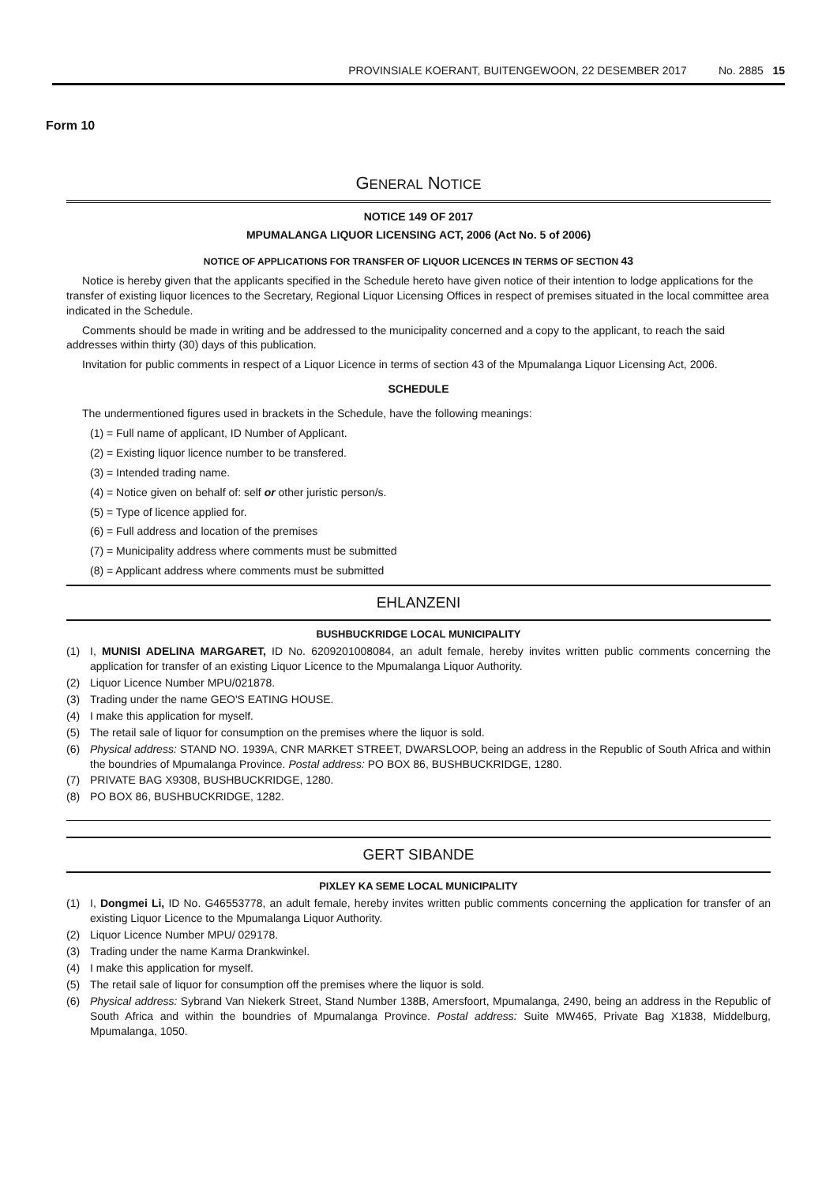PROVINSIALE KOERANT, BUITENGEWOON, 22 DESEMBER 2017 No. 2885 15
Form 10
GENERAL NOTICE
NOTICE 149 OF 2017
MPUMALANGA LIQUOR LICENSING ACT, 2006 (Act No. 5 of 2006)
NOTICE OF APPLICATIONS FOR TRANSFER OF LIQUOR LICENCES IN TERMS OF SECTION 43
Notice is hereby given that the applicants specified in the Schedule hereto have given notice of their intention to lodge applications for the transfer of existing liquor licences to the Secretary, Regional Liquor Licensing Offices in respect of premises situated in the local committee area indicated in the Schedule.
Comments should be made in writing and be addressed to the municipality concerned and a copy to the applicant, to reach the said addresses within thirty (30) days of this publication.
Invitation for public comments in respect of a Liquor Licence in terms of section 43 of the Mpumalanga Liquor Licensing Act, 2006.
SCHEDULE
The undermentioned figures used in brackets in the Schedule, have the following meanings:
(1) = Full name of applicant, ID Number of Applicant.
(2) = Existing liquor licence number to be transfered.
(3) = Intended trading name.
(4) = Notice given on behalf of: self or other juristic person/s.
(5) = Type of licence applied for.
(6) = Full address and location of the premises
(7) = Municipality address where comments must be submitted
(8) = Applicant address where comments must be submitted
EHLANZENI
BUSHBUCKRIDGE LOCAL MUNICIPALITY
(1) I, MUNISI ADELINA MARGARET, ID No. 6209201008084, an adult female, hereby invites written public comments concerning the application for transfer of an existing Liquor Licence to the Mpumalanga Liquor Authority.
(2) Liquor Licence Number MPU/021878.
(3) Trading under the name GEO'S EATING HOUSE.
(4) I make this application for myself.
(5) The retail sale of liquor for consumption on the premises where the liquor is sold.
(6) Physical address: STAND NO. 1939A, CNR MARKET STREET, DWARSLOOP, being an address in the Republic of South Africa and within the boundries of Mpumalanga Province. Postal address: PO BOX 86, BUSHBUCKRIDGE, 1280.
(7) PRIVATE BAG X9308, BUSHBUCKRIDGE, 1280.
(8) PO BOX 86, BUSHBUCKRIDGE, 1282.
GERT SIBANDE
PIXLEY KA SEME LOCAL MUNICIPALITY
(1) I, Dongmei Li, ID No. G46553778, an adult female, hereby invites written public comments concerning the application for transfer of an existing Liquor Licence to the Mpumalanga Liquor Authority.
(2) Liquor Licence Number MPU/ 029178.
(3) Trading under the name Karma Drankwinkel.
(4) I make this application for myself.
(5) The retail sale of liquor for consumption off the premises where the liquor is sold.
(6) Physical address: Sybrand Van Niekerk Street, Stand Number 138B, Amersfoort, Mpumalanga, 2490, being an address in the Republic of South Africa and within the boundries of Mpumalanga Province. Postal address: Suite MW465, Private Bag X1838, Middelburg, Mpumalanga, 1050.